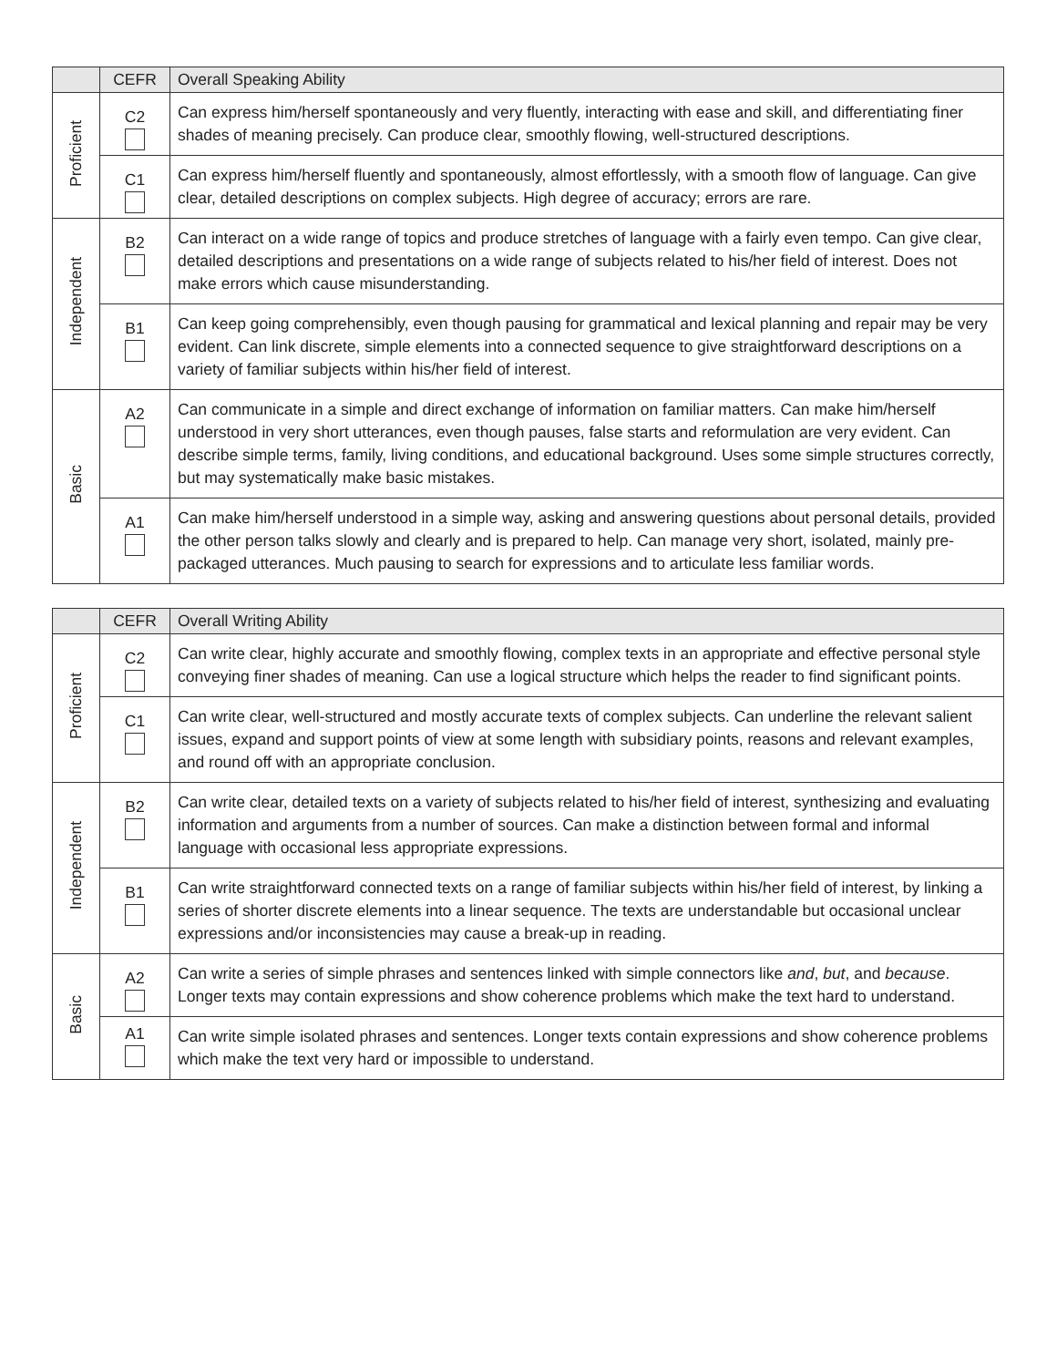| | CEFR | Overall Speaking Ability |
| --- | --- | --- |
| Proficient | C2 | Can express him/herself spontaneously and very fluently, interacting with ease and skill, and differentiating finer shades of meaning precisely. Can produce clear, smoothly flowing, well-structured descriptions. |
| | C1 | Can express him/herself fluently and spontaneously, almost effortlessly, with a smooth flow of language. Can give clear, detailed descriptions on complex subjects. High degree of accuracy; errors are rare. |
| Independent | B2 | Can interact on a wide range of topics and produce stretches of language with a fairly even tempo. Can give clear, detailed descriptions and presentations on a wide range of subjects related to his/her field of interest. Does not make errors which cause misunderstanding. |
| | B1 | Can keep going comprehensibly, even though pausing for grammatical and lexical planning and repair may be very evident. Can link discrete, simple elements into a connected sequence to give straightforward descriptions on a variety of familiar subjects within his/her field of interest. |
| Basic | A2 | Can communicate in a simple and direct exchange of information on familiar matters. Can make him/herself understood in very short utterances, even though pauses, false starts and reformulation are very evident. Can describe simple terms, family, living conditions, and educational background. Uses some simple structures correctly, but may systematically make basic mistakes. |
| | A1 | Can make him/herself understood in a simple way, asking and answering questions about personal details, provided the other person talks slowly and clearly and is prepared to help. Can manage very short, isolated, mainly pre-packaged utterances. Much pausing to search for expressions and to articulate less familiar words. |
| | CEFR | Overall Writing Ability |
| --- | --- | --- |
| Proficient | C2 | Can write clear, highly accurate and smoothly flowing, complex texts in an appropriate and effective personal style conveying finer shades of meaning. Can use a logical structure which helps the reader to find significant points. |
| | C1 | Can write clear, well-structured and mostly accurate texts of complex subjects. Can underline the relevant salient issues, expand and support points of view at some length with subsidiary points, reasons and relevant examples, and round off with an appropriate conclusion. |
| Independent | B2 | Can write clear, detailed texts on a variety of subjects related to his/her field of interest, synthesizing and evaluating information and arguments from a number of sources. Can make a distinction between formal and informal language with occasional less appropriate expressions. |
| | B1 | Can write straightforward connected texts on a range of familiar subjects within his/her field of interest, by linking a series of shorter discrete elements into a linear sequence. The texts are understandable but occasional unclear expressions and/or inconsistencies may cause a break-up in reading. |
| Basic | A2 | Can write a series of simple phrases and sentences linked with simple connectors like and , but , and because . Longer texts may contain expressions and show coherence problems which make the text hard to understand. |
| | A1 | Can write simple isolated phrases and sentences. Longer texts contain expressions and show coherence problems which make the text very hard or impossible to understand. |